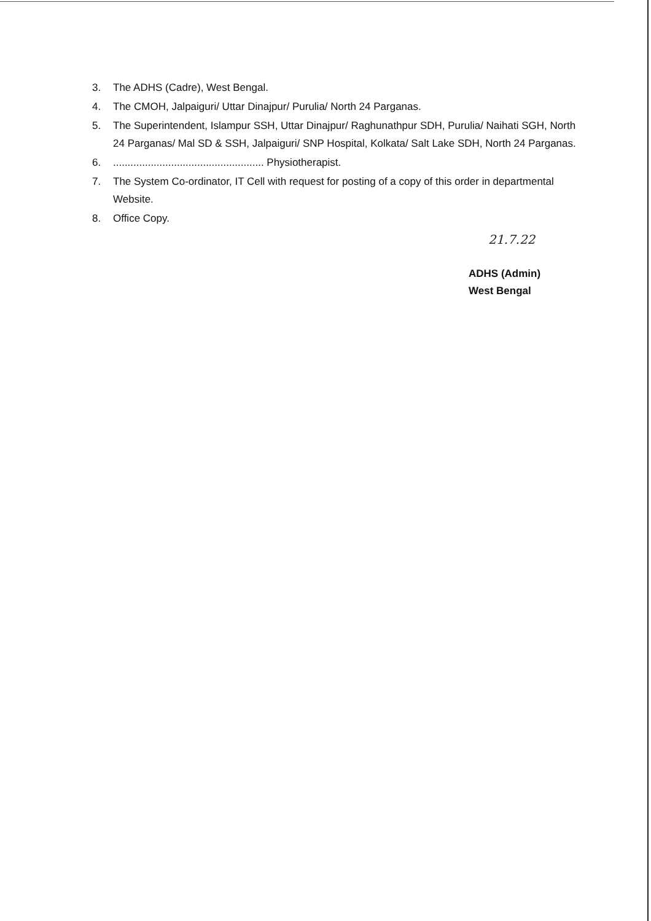3. The ADHS (Cadre), West Bengal.
4. The CMOH, Jalpaiguri/ Uttar Dinajpur/ Purulia/ North 24 Parganas.
5. The Superintendent, Islampur SSH, Uttar Dinajpur/ Raghunathpur SDH, Purulia/ Naihati SGH, North 24 Parganas/ Mal SD & SSH, Jalpaiguri/ SNP Hospital, Kolkata/ Salt Lake SDH, North 24 Parganas.
6..................................................... Physiotherapist.
7. The System Co-ordinator, IT Cell with request for posting of a copy of this order in departmental Website.
8. Office Copy.
21.7.22
ADHS (Admin)
West Bengal